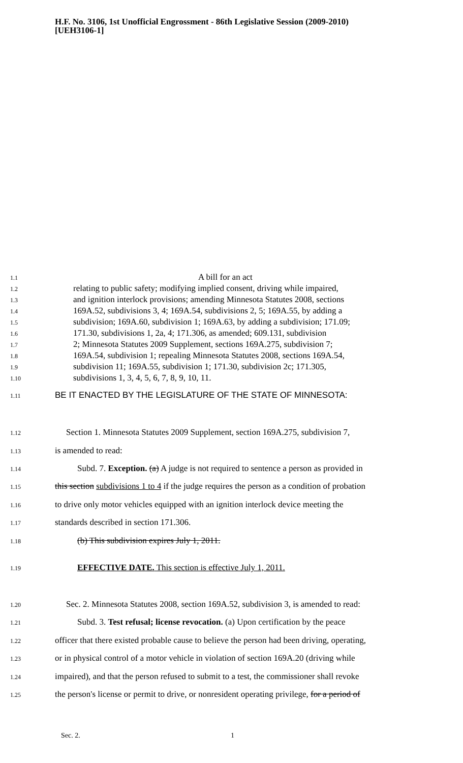H.F. No. 3106, 1st Unofficial Engrossment - 86th Legislative Session (2009-2010)
[UEH3106-1]
1.1 A bill for an act
1.2 relating to public safety; modifying implied consent, driving while impaired,
1.3 and ignition interlock provisions; amending Minnesota Statutes 2008, sections
1.4 169A.52, subdivisions 3, 4; 169A.54, subdivisions 2, 5; 169A.55, by adding a
1.5 subdivision; 169A.60, subdivision 1; 169A.63, by adding a subdivision; 171.09;
1.6 171.30, subdivisions 1, 2a, 4; 171.306, as amended; 609.131, subdivision
1.7 2; Minnesota Statutes 2009 Supplement, sections 169A.275, subdivision 7;
1.8 169A.54, subdivision 1; repealing Minnesota Statutes 2008, sections 169A.54,
1.9 subdivision 11; 169A.55, subdivision 1; 171.30, subdivision 2c; 171.305,
1.10 subdivisions 1, 3, 4, 5, 6, 7, 8, 9, 10, 11.
1.11 BE IT ENACTED BY THE LEGISLATURE OF THE STATE OF MINNESOTA:
1.12 Section 1. Minnesota Statutes 2009 Supplement, section 169A.275, subdivision 7,
1.13 is amended to read:
1.14 Subd. 7. Exception. (a) A judge is not required to sentence a person as provided in
1.15 this section subdivisions 1 to 4 if the judge requires the person as a condition of probation
1.16 to drive only motor vehicles equipped with an ignition interlock device meeting the
1.17 standards described in section 171.306.
1.18 (b) This subdivision expires July 1, 2011.
1.19 EFFECTIVE DATE. This section is effective July 1, 2011.
1.20 Sec. 2. Minnesota Statutes 2008, section 169A.52, subdivision 3, is amended to read:
1.21 Subd. 3. Test refusal; license revocation. (a) Upon certification by the peace
1.22 officer that there existed probable cause to believe the person had been driving, operating,
1.23 or in physical control of a motor vehicle in violation of section 169A.20 (driving while
1.24 impaired), and that the person refused to submit to a test, the commissioner shall revoke
1.25 the person's license or permit to drive, or nonresident operating privilege, for a period of
Sec. 2. 1